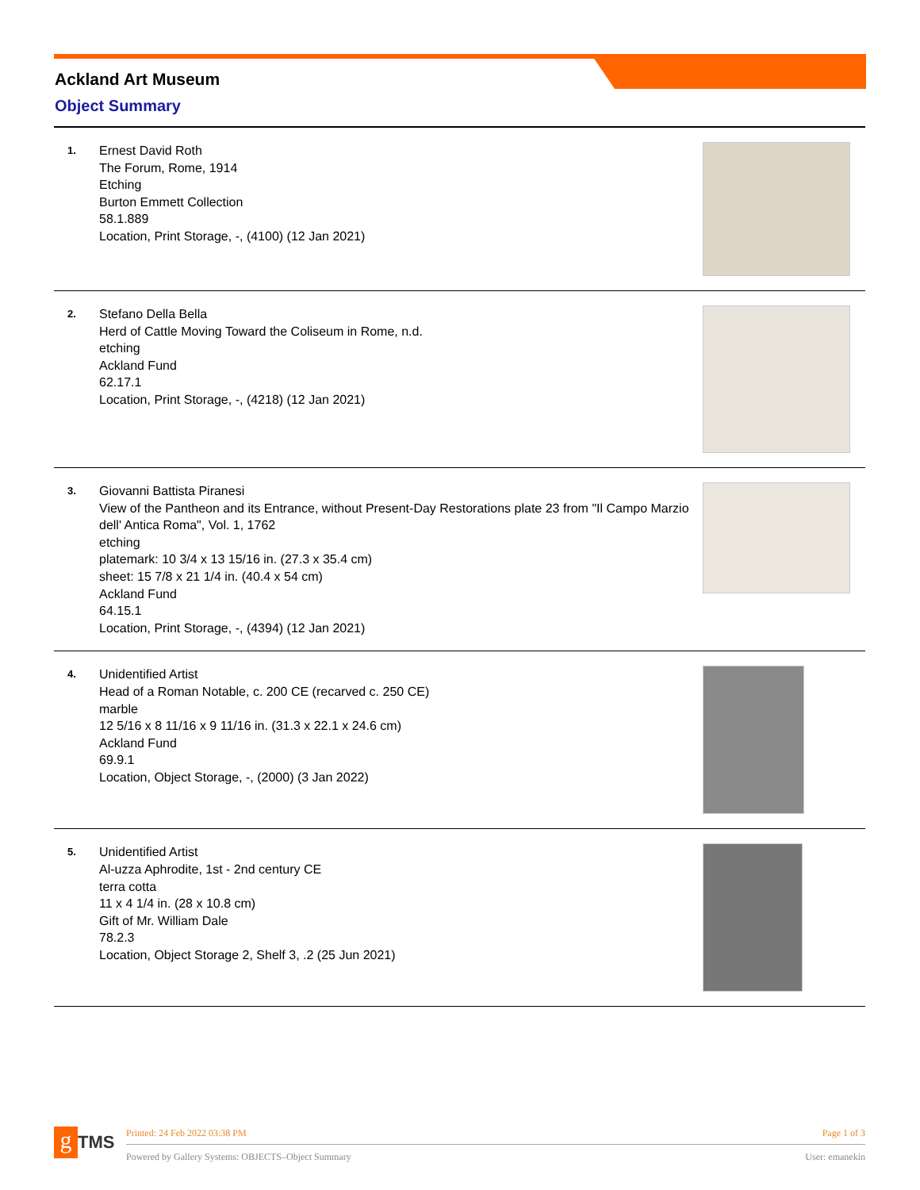Ackland Art Museum
Object Summary
| 1. | Ernest David Roth The Forum, Rome, 1914 Etching Burton Emmett Collection 58.1.889 Location, Print Storage, -, (4100) (12 Jan 2021) | |
| 2. | Stefano Della Bella Herd of Cattle Moving Toward the Coliseum in Rome, n.d. etching Ackland Fund 62.17.1 Location, Print Storage, -, (4218) (12 Jan 2021) | |
| 3. | Giovanni Battista Piranesi View of the Pantheon and its Entrance, without Present-Day Restorations plate 23 from "Il Campo Marzio dell' Antica Roma", Vol. 1, 1762 etching platemark: 10 3/4 x 13 15/16 in. (27.3 x 35.4 cm) sheet: 15 7/8 x 21 1/4 in. (40.4 x 54 cm) Ackland Fund 64.15.1 Location, Print Storage, -, (4394) (12 Jan 2021) | |
| 4. | Unidentified Artist Head of a Roman Notable, c. 200 CE (recarved c. 250 CE) marble 12 5/16 x 8 11/16 x 9 11/16 in. (31.3 x 22.1 x 24.6 cm) Ackland Fund 69.9.1 Location, Object Storage, -, (2000) (3 Jan 2022) | |
| 5. | Unidentified Artist Al-uzza Aphrodite, 1st - 2nd century CE terra cotta 11 x 4 1/4 in. (28 x 10.8 cm) Gift of Mr. William Dale 78.2.3 Location, Object Storage 2, Shelf 3, .2 (25 Jun 2021) | |
g TMS
Printed: 24 Feb 2022 03:38 PM Page 1 of 3
Powered by Gallery Systems: OBJECTS–Object Summary User: emanekin